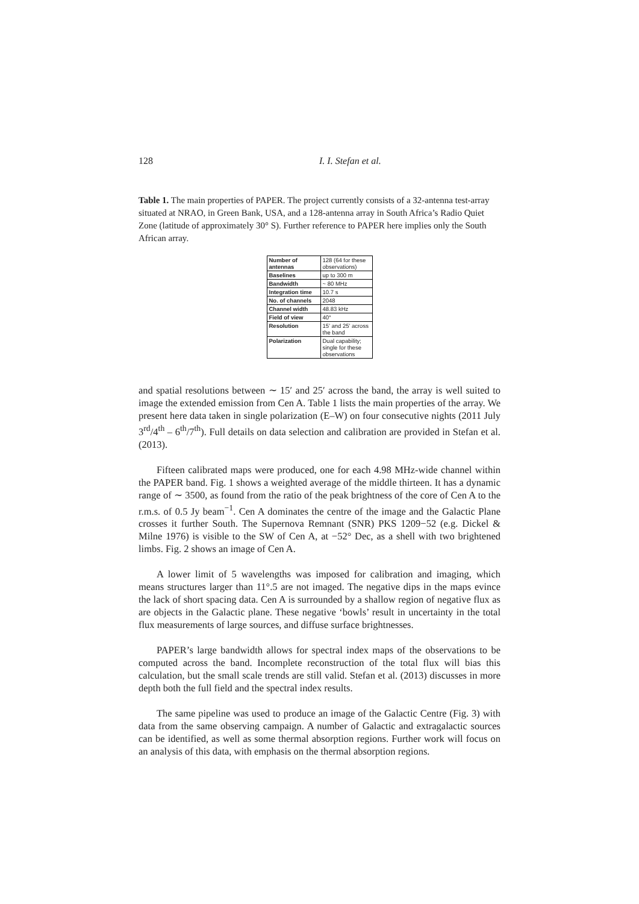128 I. I. Stefan et al.
Table 1. The main properties of PAPER. The project currently consists of a 32-antenna test-array situated at NRAO, in Green Bank, USA, and a 128-antenna array in South Africa’s Radio Quiet Zone (latitude of approximately 30° S). Further reference to PAPER here implies only the South African array.
| Number of antennas | 128 (64 for these observations) |
| Baselines | up to 300 m |
| Bandwidth | ~ 80 MHz |
| Integration time | 10.7 s |
| No. of channels | 2048 |
| Channel width | 48.83 kHz |
| Field of view | 40° |
| Resolution | 15’ and 25’ across the band |
| Polarization | Dual capability; single for these observations |
and spatial resolutions between ∼ 15′ and 25′ across the band, the array is well suited to image the extended emission from Cen A. Table 1 lists the main properties of the array. We present here data taken in single polarization (E–W) on four consecutive nights (2011 July 3<sup>rd</sup>/4<sup>th</sup> – 6<sup>th</sup>/7<sup>th</sup>). Full details on data selection and calibration are provided in Stefan et al. (2013).
Fifteen calibrated maps were produced, one for each 4.98 MHz-wide channel within the PAPER band. Fig. 1 shows a weighted average of the middle thirteen. It has a dynamic range of ∼ 3500, as found from the ratio of the peak brightness of the core of Cen A to the r.m.s. of 0.5 Jy beam<sup>−1</sup>. Cen A dominates the centre of the image and the Galactic Plane crosses it further South. The Supernova Remnant (SNR) PKS 1209−52 (e.g. Dickel & Milne 1976) is visible to the SW of Cen A, at −52° Dec, as a shell with two brightened limbs. Fig. 2 shows an image of Cen A.
A lower limit of 5 wavelengths was imposed for calibration and imaging, which means structures larger than 11°.5 are not imaged. The negative dips in the maps evince the lack of short spacing data. Cen A is surrounded by a shallow region of negative flux as are objects in the Galactic plane. These negative ‘bowls’ result in uncertainty in the total flux measurements of large sources, and diffuse surface brightnesses.
PAPER’s large bandwidth allows for spectral index maps of the observations to be computed across the band. Incomplete reconstruction of the total flux will bias this calculation, but the small scale trends are still valid. Stefan et al. (2013) discusses in more depth both the full field and the spectral index results.
The same pipeline was used to produce an image of the Galactic Centre (Fig. 3) with data from the same observing campaign. A number of Galactic and extragalactic sources can be identified, as well as some thermal absorption regions. Further work will focus on an analysis of this data, with emphasis on the thermal absorption regions.